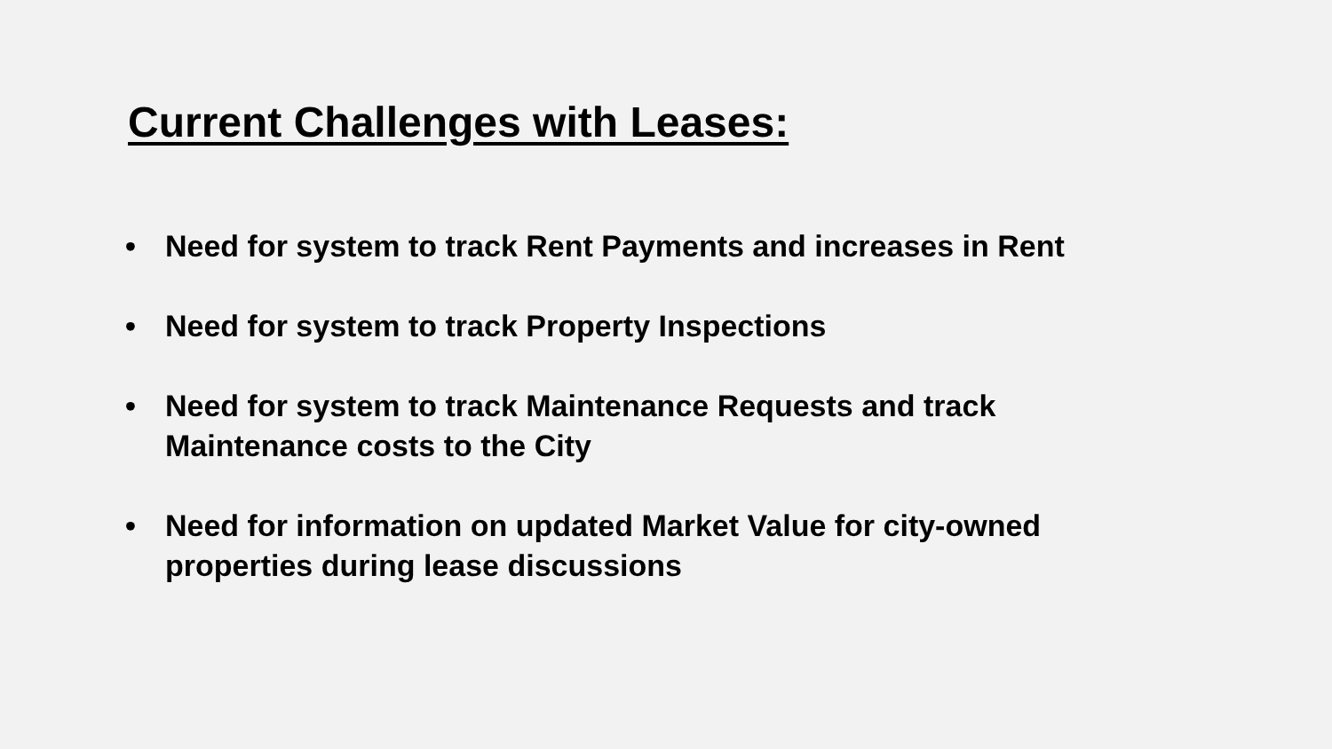Current Challenges with Leases:
• Need for system to track Rent Payments and increases in Rent
• Need for system to track Property Inspections
• Need for system to track Maintenance Requests and track Maintenance costs to the City
• Need for information on updated Market Value for city-owned properties during lease discussions